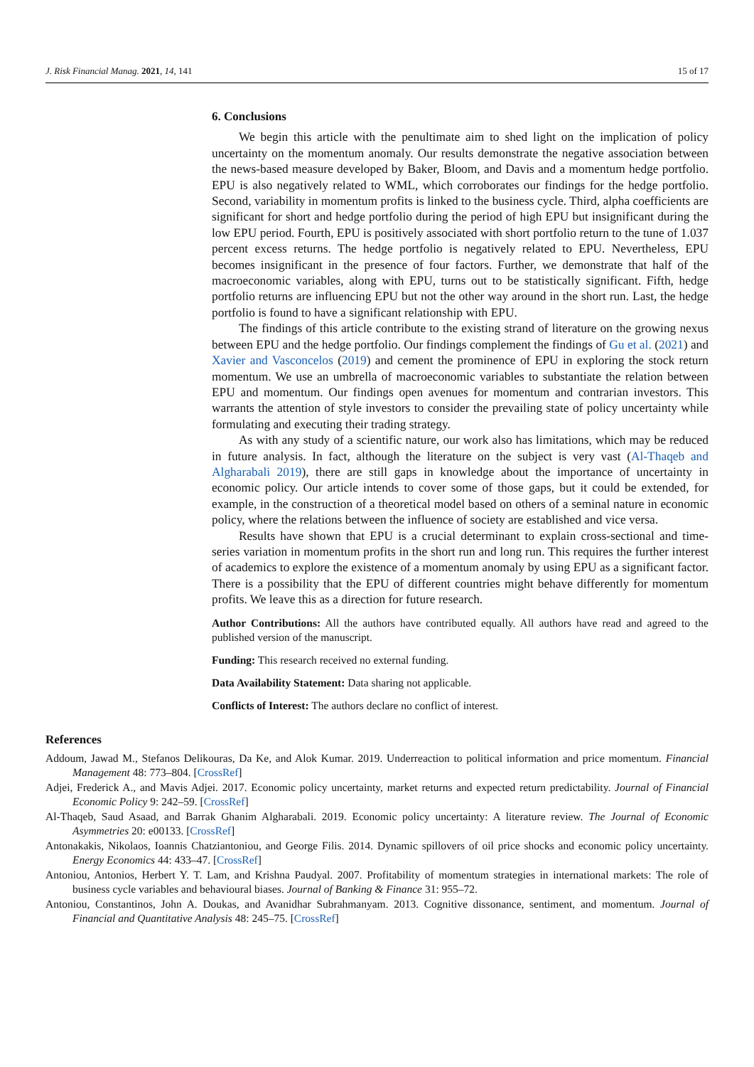J. Risk Financial Manag. 2021, 14, 141 15 of 17
6. Conclusions
We begin this article with the penultimate aim to shed light on the implication of policy uncertainty on the momentum anomaly. Our results demonstrate the negative association between the news-based measure developed by Baker, Bloom, and Davis and a momentum hedge portfolio. EPU is also negatively related to WML, which corroborates our findings for the hedge portfolio. Second, variability in momentum profits is linked to the business cycle. Third, alpha coefficients are significant for short and hedge portfolio during the period of high EPU but insignificant during the low EPU period. Fourth, EPU is positively associated with short portfolio return to the tune of 1.037 percent excess returns. The hedge portfolio is negatively related to EPU. Nevertheless, EPU becomes insignificant in the presence of four factors. Further, we demonstrate that half of the macroeconomic variables, along with EPU, turns out to be statistically significant. Fifth, hedge portfolio returns are influencing EPU but not the other way around in the short run. Last, the hedge portfolio is found to have a significant relationship with EPU.
The findings of this article contribute to the existing strand of literature on the growing nexus between EPU and the hedge portfolio. Our findings complement the findings of Gu et al. (2021) and Xavier and Vasconcelos (2019) and cement the prominence of EPU in exploring the stock return momentum. We use an umbrella of macroeconomic variables to substantiate the relation between EPU and momentum. Our findings open avenues for momentum and contrarian investors. This warrants the attention of style investors to consider the prevailing state of policy uncertainty while formulating and executing their trading strategy.
As with any study of a scientific nature, our work also has limitations, which may be reduced in future analysis. In fact, although the literature on the subject is very vast (Al-Thaqeb and Algharabali 2019), there are still gaps in knowledge about the importance of uncertainty in economic policy. Our article intends to cover some of those gaps, but it could be extended, for example, in the construction of a theoretical model based on others of a seminal nature in economic policy, where the relations between the influence of society are established and vice versa.
Results have shown that EPU is a crucial determinant to explain cross-sectional and time-series variation in momentum profits in the short run and long run. This requires the further interest of academics to explore the existence of a momentum anomaly by using EPU as a significant factor. There is a possibility that the EPU of different countries might behave differently for momentum profits. We leave this as a direction for future research.
Author Contributions: All the authors have contributed equally. All authors have read and agreed to the published version of the manuscript.
Funding: This research received no external funding.
Data Availability Statement: Data sharing not applicable.
Conflicts of Interest: The authors declare no conflict of interest.
References
Addoum, Jawad M., Stefanos Delikouras, Da Ke, and Alok Kumar. 2019. Underreaction to political information and price momentum. Financial Management 48: 773–804. [CrossRef]
Adjei, Frederick A., and Mavis Adjei. 2017. Economic policy uncertainty, market returns and expected return predictability. Journal of Financial Economic Policy 9: 242–59. [CrossRef]
Al-Thaqeb, Saud Asaad, and Barrak Ghanim Algharabali. 2019. Economic policy uncertainty: A literature review. The Journal of Economic Asymmetries 20: e00133. [CrossRef]
Antonakakis, Nikolaos, Ioannis Chatziantoniou, and George Filis. 2014. Dynamic spillovers of oil price shocks and economic policy uncertainty. Energy Economics 44: 433–47. [CrossRef]
Antoniou, Antonios, Herbert Y. T. Lam, and Krishna Paudyal. 2007. Profitability of momentum strategies in international markets: The role of business cycle variables and behavioural biases. Journal of Banking & Finance 31: 955–72.
Antoniou, Constantinos, John A. Doukas, and Avanidhar Subrahmanyam. 2013. Cognitive dissonance, sentiment, and momentum. Journal of Financial and Quantitative Analysis 48: 245–75. [CrossRef]